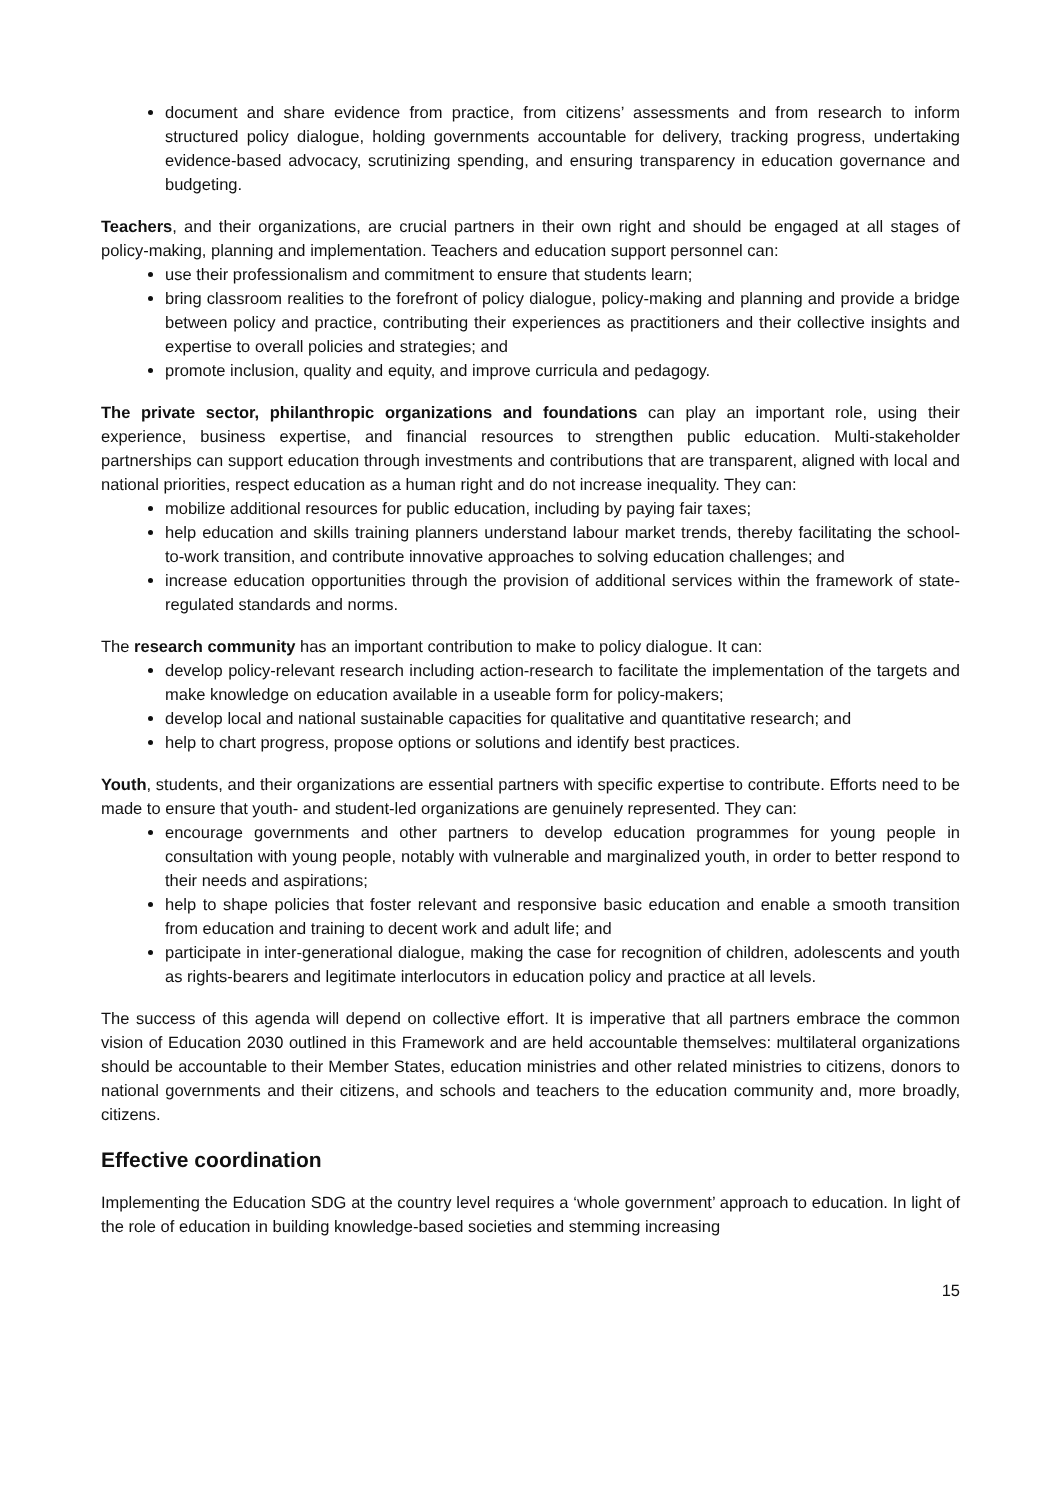document and share evidence from practice, from citizens’ assessments and from research to inform structured policy dialogue, holding governments accountable for delivery, tracking progress, undertaking evidence-based advocacy, scrutinizing spending, and ensuring transparency in education governance and budgeting.
Teachers, and their organizations, are crucial partners in their own right and should be engaged at all stages of policy-making, planning and implementation. Teachers and education support personnel can:
use their professionalism and commitment to ensure that students learn;
bring classroom realities to the forefront of policy dialogue, policy-making and planning and provide a bridge between policy and practice, contributing their experiences as practitioners and their collective insights and expertise to overall policies and strategies; and
promote inclusion, quality and equity, and improve curricula and pedagogy.
The private sector, philanthropic organizations and foundations can play an important role, using their experience, business expertise, and financial resources to strengthen public education. Multi-stakeholder partnerships can support education through investments and contributions that are transparent, aligned with local and national priorities, respect education as a human right and do not increase inequality. They can:
mobilize additional resources for public education, including by paying fair taxes;
help education and skills training planners understand labour market trends, thereby facilitating the school-to-work transition, and contribute innovative approaches to solving education challenges; and
increase education opportunities through the provision of additional services within the framework of state-regulated standards and norms.
The research community has an important contribution to make to policy dialogue. It can:
develop policy-relevant research including action-research to facilitate the implementation of the targets and make knowledge on education available in a useable form for policy-makers;
develop local and national sustainable capacities for qualitative and quantitative research; and
help to chart progress, propose options or solutions and identify best practices.
Youth, students, and their organizations are essential partners with specific expertise to contribute. Efforts need to be made to ensure that youth- and student-led organizations are genuinely represented. They can:
encourage governments and other partners to develop education programmes for young people in consultation with young people, notably with vulnerable and marginalized youth, in order to better respond to their needs and aspirations;
help to shape policies that foster relevant and responsive basic education and enable a smooth transition from education and training to decent work and adult life; and
participate in inter-generational dialogue, making the case for recognition of children, adolescents and youth as rights-bearers and legitimate interlocutors in education policy and practice at all levels.
The success of this agenda will depend on collective effort. It is imperative that all partners embrace the common vision of Education 2030 outlined in this Framework and are held accountable themselves: multilateral organizations should be accountable to their Member States, education ministries and other related ministries to citizens, donors to national governments and their citizens, and schools and teachers to the education community and, more broadly, citizens.
Effective coordination
Implementing the Education SDG at the country level requires a ‘whole government’ approach to education. In light of the role of education in building knowledge-based societies and stemming increasing
15